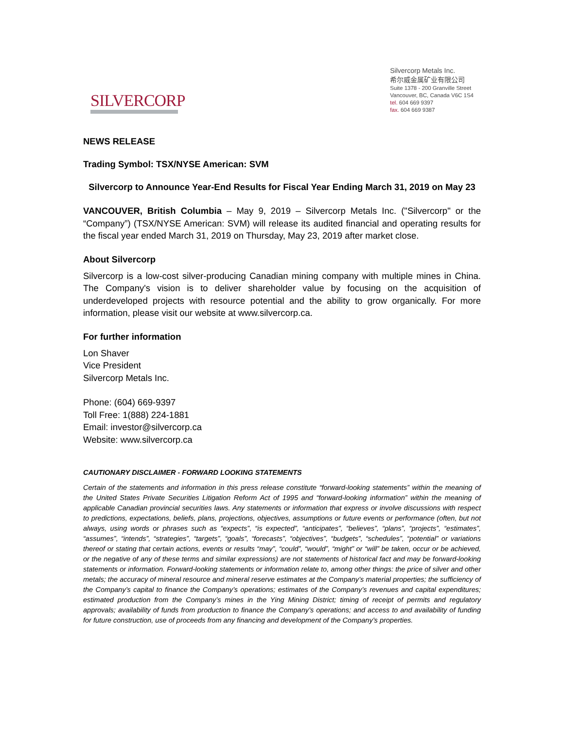SILVERCORP
Silvercorp Metals Inc.
希尔威金属矿业有限公司
Suite 1378 - 200 Granville Street
Vancouver, BC, Canada V6C 1S4
tel. 604 669 9397
fax. 604 669 9387
NEWS RELEASE
Trading Symbol: TSX/NYSE American: SVM
Silvercorp to Announce Year-End Results for Fiscal Year Ending March 31, 2019 on May 23
VANCOUVER, British Columbia – May 9, 2019 – Silvercorp Metals Inc. ("Silvercorp" or the “Company”) (TSX/NYSE American: SVM) will release its audited financial and operating results for the fiscal year ended March 31, 2019 on Thursday, May 23, 2019 after market close.
About Silvercorp
Silvercorp is a low-cost silver-producing Canadian mining company with multiple mines in China. The Company's vision is to deliver shareholder value by focusing on the acquisition of underdeveloped projects with resource potential and the ability to grow organically. For more information, please visit our website at www.silvercorp.ca.
For further information
Lon Shaver
Vice President
Silvercorp Metals Inc.
Phone: (604) 669-9397
Toll Free: 1(888) 224-1881
Email: investor@silvercorp.ca
Website: www.silvercorp.ca
CAUTIONARY DISCLAIMER - FORWARD LOOKING STATEMENTS
Certain of the statements and information in this press release constitute “forward-looking statements” within the meaning of the United States Private Securities Litigation Reform Act of 1995 and “forward-looking information” within the meaning of applicable Canadian provincial securities laws. Any statements or information that express or involve discussions with respect to predictions, expectations, beliefs, plans, projections, objectives, assumptions or future events or performance (often, but not always, using words or phrases such as “expects”, “is expected”, “anticipates”, “believes”, “plans”, “projects”, “estimates”, “assumes”, “intends”, “strategies”, “targets”, “goals”, “forecasts”, “objectives”, “budgets”, “schedules”, “potential” or variations thereof or stating that certain actions, events or results “may”, “could”, “would”, “might” or “will” be taken, occur or be achieved, or the negative of any of these terms and similar expressions) are not statements of historical fact and may be forward-looking statements or information. Forward-looking statements or information relate to, among other things: the price of silver and other metals; the accuracy of mineral resource and mineral reserve estimates at the Company’s material properties; the sufficiency of the Company’s capital to finance the Company’s operations; estimates of the Company’s revenues and capital expenditures; estimated production from the Company’s mines in the Ying Mining District; timing of receipt of permits and regulatory approvals; availability of funds from production to finance the Company’s operations; and access to and availability of funding for future construction, use of proceeds from any financing and development of the Company’s properties.